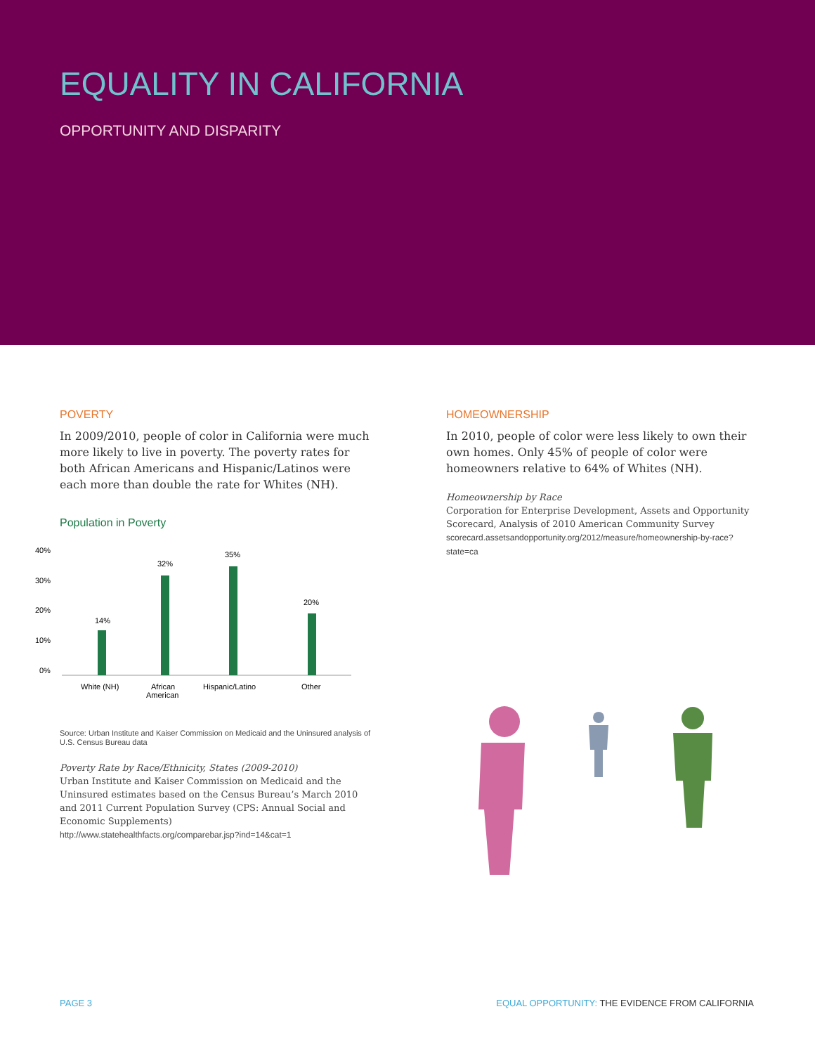EQUALITY IN CALIFORNIA
OPPORTUNITY AND DISPARITY
POVERTY
In 2009/2010, people of color in California were much more likely to live in poverty. The poverty rates for both African Americans and Hispanic/Latinos were each more than double the rate for Whites (NH).
Population in Poverty
40%
30%
20%
10%
0%
14%
32%
35%
20%
White (NH)
African
American
Hispanic/Latino
Other
Source: Urban Institute and Kaiser Commission on Medicaid and the Uninsured analysis of U.S. Census Bureau data
Poverty Rate by Race/Ethnicity, States (2009-2010)
Urban Institute and Kaiser Commission on Medicaid and the Uninsured estimates based on the Census Bureau’s March 2010 and 2011 Current Population Survey (CPS: Annual Social and Economic Supplements)
http://www.statehealthfacts.org/comparebar.jsp?ind=14&cat=1
HOMEOWNERSHIP
In 2010, people of color were less likely to own their own homes. Only 45% of people of color were homeowners relative to 64% of Whites (NH).
Homeownership by Race
Corporation for Enterprise Development, Assets and Opportunity Scorecard, Analysis of 2010 American Community Survey
scorecard.assetsandopportunity.org/2012/measure/homeownership-by-race?state=ca
PAGE 3 EQUAL OPPORTUNITY: THE EVIDENCE FROM CALIFORNIA